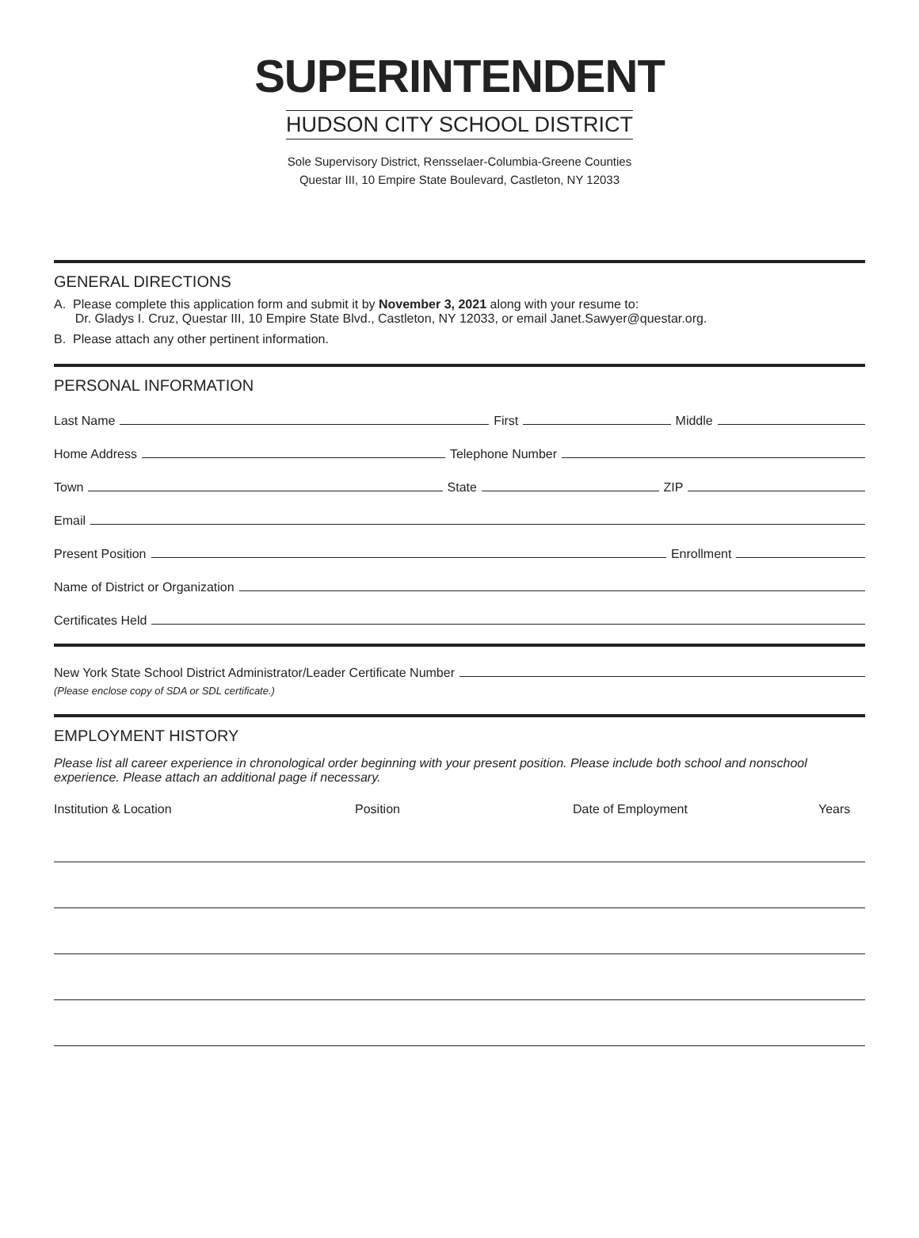SUPERINTENDENT
HUDSON CITY SCHOOL DISTRICT
Sole Supervisory District, Rensselaer-Columbia-Greene Counties
Questar III, 10 Empire State Boulevard, Castleton, NY 12033
GENERAL DIRECTIONS
A. Please complete this application form and submit it by November 3, 2021 along with your resume to:
Dr. Gladys I. Cruz, Questar III, 10 Empire State Blvd., Castleton, NY 12033, or email Janet.Sawyer@questar.org.
B. Please attach any other pertinent information.
PERSONAL INFORMATION
Last Name First Middle
Home Address Telephone Number
Town State ZIP
Email
Present Position Enrollment
Name of District or Organization
Certificates Held
New York State School District Administrator/Leader Certificate Number
(Please enclose copy of SDA or SDL certificate.)
EMPLOYMENT HISTORY
Please list all career experience in chronological order beginning with your present position. Please include both school and nonschool experience. Please attach an additional page if necessary.
Institution & Location Position Date of Employment Years